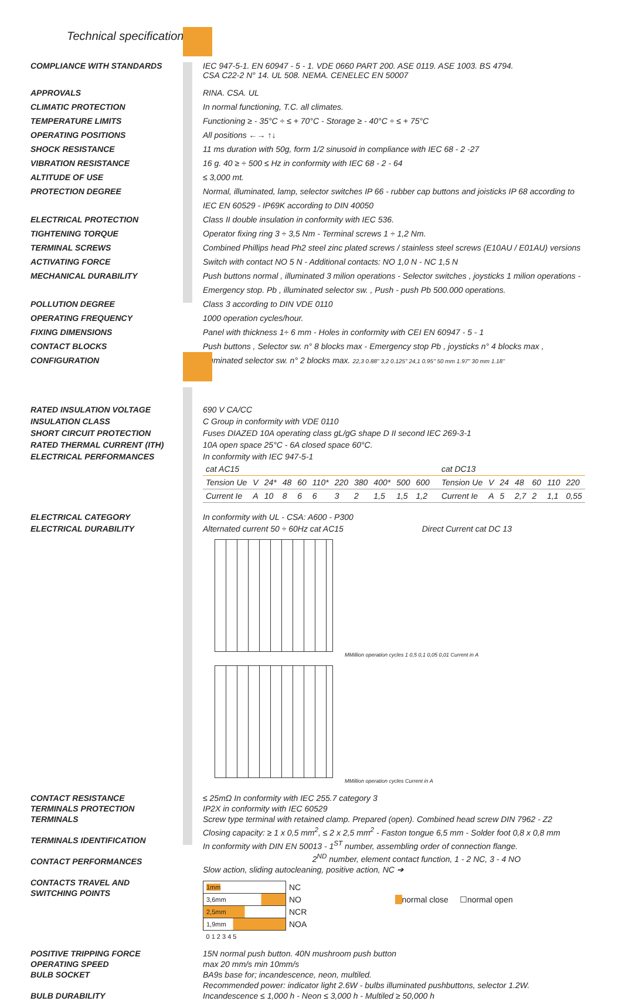Technical specification
COMPLIANCE WITH STANDARDS IEC 947-5-1. EN 60947 - 5 - 1. VDE 0660 PART 200. ASE 0119. ASE 1003. BS 4794.
CSA C22-2 N° 14. UL 508. NEMA. CENELEC EN 50007
APPROVALS
CLIMATIC PROTECTION
TEMPERATURE LIMITS
OPERATING POSITIONS
SHOCK RESISTANCE
VIBRATION RESISTANCE
ALTITUDE OF USE
PROTECTION DEGREE
ELECTRICAL PROTECTION
TIGHTENING TORQUE
TERMINAL SCREWS
ACTIVATING FORCE
MECHANICAL DURABILITY
POLLUTION DEGREE
OPERATING FREQUENCY
FIXING DIMENSIONS
CONTACT BLOCKS
CONFIGURATION
RINA. CSA. UL
In normal functioning, T.C. all climates.
Functioning ≥ - 35°C ÷ ≤ + 70°C - Storage ≥ - 40°C ÷ ≤ + 75°C
All positions ←→ ↑↓
11 ms duration with 50g, form 1/2 sinusoid in compliance with IEC 68 - 2 -27
16 g. 40 ≥ ÷ 500 ≤ Hz in conformity with IEC 68 - 2 - 64
≤ 3,000 mt.
Normal, illuminated, lamp, selector switches IP 66 - rubber cap buttons and joisticks IP 68 according to IEC EN 60529 - IP69K according to DIN 40050
Class II double insulation in conformity with IEC 536.
Operator fixing ring 3 ÷ 3,5 Nm - Terminal screws 1 ÷ 1,2 Nm.
Combined Phillips head Ph2 steel zinc plated screws / stainless steel screws (E10AU / E01AU) versions
Switch with contact NO 5 N - Additional contacts: NO 1,0 N - NC 1,5 N
Push buttons normal , illuminated 3 milion operations - Selector switches , joysticks 1 milion operations - Emergency stop. Pb , illuminated selector sw. , Push - push Pb 500.000 operations.
Class 3 according to DIN VDE 0110
1000 operation cycles/hour.
Panel with thickness 1÷ 6 mm - Holes in conformity with CEI EN 60947 - 5 - 1
Push buttons , Selector sw. n° 8 blocks max - Emergency stop Pb , joysticks n° 4 blocks max ,
Illuminated selector sw. n° 2 blocks max. 22,3 0.88" 3,2 0.125" 24,1 0.95" 50 mm 1.97" 30 mm 1.18"
RATED INSULATION VOLTAGE
INSULATION CLASS
SHORT CIRCUIT PROTECTION
RATED THERMAL CURRENT (ITH)
ELECTRICAL PERFORMANCES
690 V CA/CC
C Group in conformity with VDE 0110
Fuses DIAZED 10A operating class gL/gG shape D II second IEC 269-3-1
10A open space 25°C - 6A closed space 60°C.
In conformity with IEC 947-5-1
| cat AC15 | | | | | | | | | | | | cat DC13 | | | | | | |
| Tension Ue | V | 24* | 48 | 60 | 110* | 220 | 380 | 400* | 500 | 600 | | Tension Ue | V | 24 | 48 | 60 | 110 | 220 |
| Current Ie | A | 10 | 8 | 6 | 6 | 3 | 2 | 1,5 | 1,5 | 1,2 | | Current Ie | A | 5 | 2,7 | 2 | 1,1 | 0,55 |
ELECTRICAL CATEGORY
ELECTRICAL DURABILITY
In conformity with UL - CSA: A600 - P300
Alternated current 50 ÷ 60Hz cat AC15 Direct Current cat DC 13
MMillion operation cycles 1 0,5 0,1 0,05 0,01 Current in A
MMillion operation cycles Current in A
CONTACT RESISTANCE
TERMINALS PROTECTION
TERMINALS
TERMINALS IDENTIFICATION
CONTACT PERFORMANCES
CONTACTS TRAVEL AND
SWITCHING POINTS
≤ 25mΩ In conformity with IEC 255.7 category 3
IP2X in conformity with IEC 60529
Screw type terminal with retained clamp. Prepared (open). Combined head screw DIN 7962 - Z2
Closing capacity: ≥ 1 x 0,5 mm<sup>2</sup>, ≤ 2 x 2,5 mm<sup>2</sup> - Faston tongue 6,5 mm - Solder foot 0,8 x 0,8 mm
In conformity with DIN EN 50013 - 1<sup>ST</sup> number, assembling order of connection flange.
2<sup>ND</sup> number, element contact function, 1 - 2 NC, 3 - 4 NO
Slow action, sliding autocleaning, positive action, NC ➔
| 1mm | NC | | |
| 3,6mm | NO | | normal close ☐normal open |
| 2,5mm | NCR | | |
| 1,9mm | NOA | | |
| 0 1 2 3 4 5 | | | |
POSITIVE TRIPPING FORCE
OPERATING SPEED
BULB SOCKET
BULB DURABILITY
15N normal push button. 40N mushroom push button
max 20 mm/s min 10mm/s
BA9s base for; incandescence, neon, multiled.
Recommended power: indicator light 2.6W - bulbs illuminated pushbuttons, selector 1.2W.
Incandescence ≤ 1,000 h - Neon ≤ 3,000 h - Multiled ≥ 50,000 h